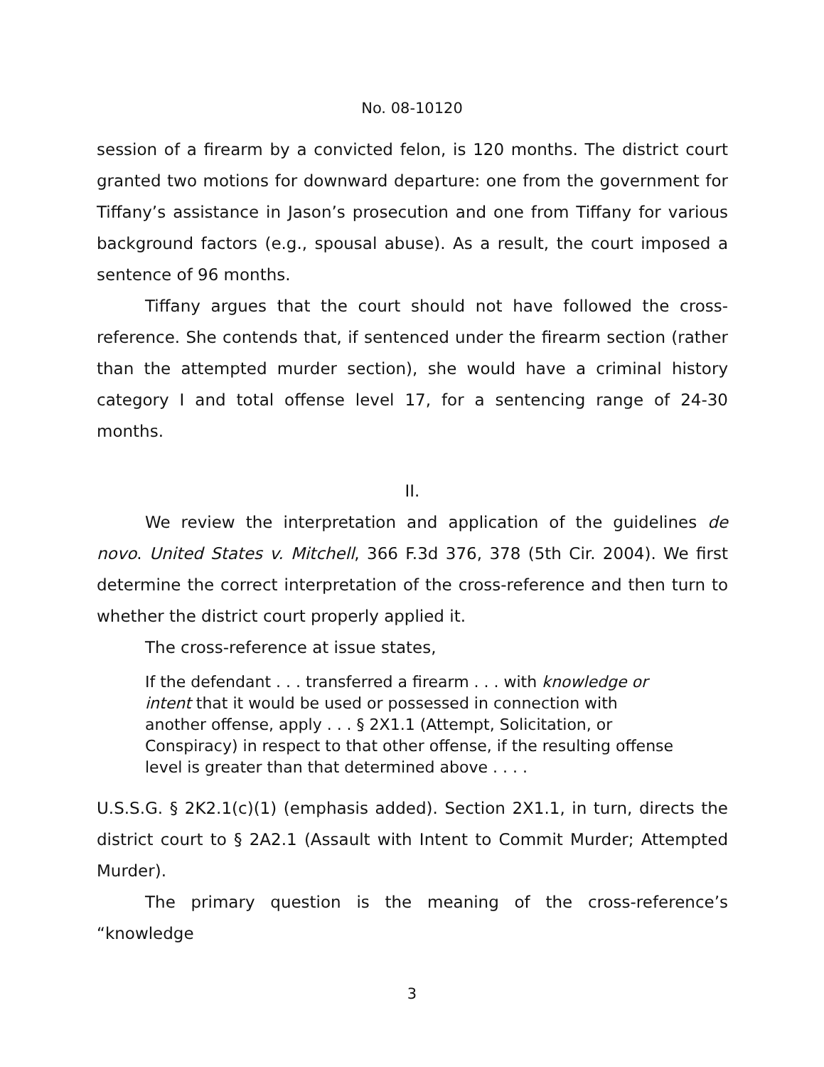No. 08-10120
session of a firearm by a convicted felon, is 120 months. The district court granted two motions for downward departure: one from the government for Tiffany’s assistance in Jason’s prosecution and one from Tiffany for various background factors (e.g., spousal abuse). As a result, the court imposed a sentence of 96 months.
Tiffany argues that the court should not have followed the cross-reference. She contends that, if sentenced under the firearm section (rather than the attempted murder section), she would have a criminal history category I and total offense level 17, for a sentencing range of 24-30 months.
II.
We review the interpretation and application of the guidelines de novo. United States v. Mitchell, 366 F.3d 376, 378 (5th Cir. 2004). We first determine the correct interpretation of the cross-reference and then turn to whether the district court properly applied it.
The cross-reference at issue states,
If the defendant . . . transferred a firearm . . . with knowledge or intent that it would be used or possessed in connection with another offense, apply . . . § 2X1.1 (Attempt, Solicitation, or Conspiracy) in respect to that other offense, if the resulting offense level is greater than that determined above . . . .
U.S.S.G. § 2K2.1(c)(1) (emphasis added). Section 2X1.1, in turn, directs the district court to § 2A2.1 (Assault with Intent to Commit Murder; Attempted Murder).
The primary question is the meaning of the cross-reference’s “knowledge
3